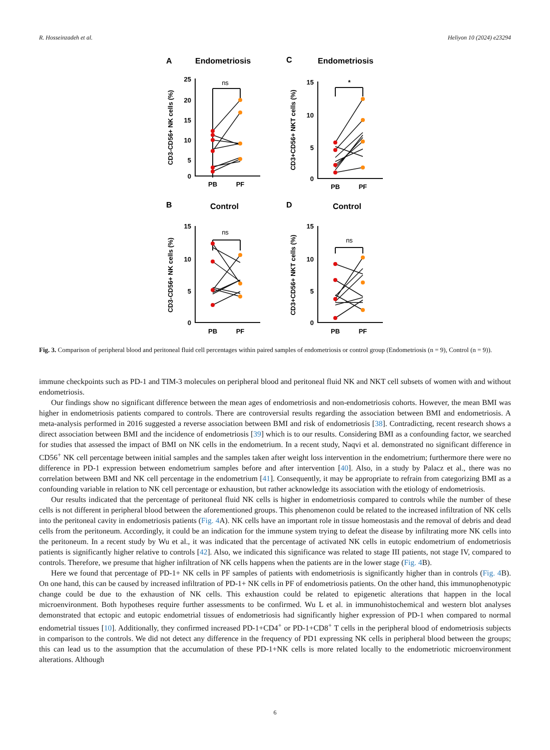R. Hosseinzadeh et al. Heliyon 10 (2024) e23294
A
Endometriosis
C
Endometriosis
B
Control
D
Control
25
20
15
10
5
0
15
10
5
0
15
10
5
0
15
10
5
0
PB
PF
PB
PF
PB
PF
PB
PF
ns
*
ns
ns
CD3-CD56+ NK cells (%)
CD3+CD56+ NKT cells (%)
CD3-CD56+ NK cells (%)
CD3+CD56+ NKT cells (%)
Fig. 3. Comparison of peripheral blood and peritoneal fluid cell percentages within paired samples of endometriosis or control group (Endometriosis (n = 9), Control (n = 9)).
immune checkpoints such as PD-1 and TIM-3 molecules on peripheral blood and peritoneal fluid NK and NKT cell subsets of women with and without endometriosis.
Our findings show no significant difference between the mean ages of endometriosis and non-endometriosis cohorts. However, the mean BMI was higher in endometriosis patients compared to controls. There are controversial results regarding the association between BMI and endometriosis. A meta-analysis performed in 2016 suggested a reverse association between BMI and risk of endometriosis [38]. Contradicting, recent research shows a direct association between BMI and the incidence of endometriosis [39] which is to our results. Considering BMI as a confounding factor, we searched for studies that assessed the impact of BMI on NK cells in the endometrium. In a recent study, Naqvi et al. demonstrated no significant difference in CD56<sup>+</sup> NK cell percentage between initial samples and the samples taken after weight loss intervention in the endometrium; furthermore there were no difference in PD-1 expression between endometrium samples before and after intervention [40]. Also, in a study by Palacz et al., there was no correlation between BMI and NK cell percentage in the endometrium [41]. Consequently, it may be appropriate to refrain from categorizing BMI as a confounding variable in relation to NK cell percentage or exhaustion, but rather acknowledge its association with the etiology of endometriosis.
Our results indicated that the percentage of peritoneal fluid NK cells is higher in endometriosis compared to controls while the number of these cells is not different in peripheral blood between the aforementioned groups. This phenomenon could be related to the increased infiltration of NK cells into the peritoneal cavity in endometriosis patients (Fig. 4 A). NK cells have an important role in tissue homeostasis and the removal of debris and dead cells from the peritoneum. Accordingly, it could be an indication for the immune system trying to defeat the disease by infiltrating more NK cells into the peritoneum. In a recent study by Wu et al., it was indicated that the percentage of activated NK cells in eutopic endometrium of endometriosis patients is significantly higher relative to controls [42]. Also, we indicated this significance was related to stage III patients, not stage IV, compared to controls. Therefore, we presume that higher infiltration of NK cells happens when the patients are in the lower stage (Fig. 4 B).
Here we found that percentage of PD-1+ NK cells in PF samples of patients with endometriosis is significantly higher than in controls (Fig. 4 B). On one hand, this can be caused by increased infiltration of PD-1+ NK cells in PF of endometriosis patients. On the other hand, this immunophenotypic change could be due to the exhaustion of NK cells. This exhaustion could be related to epigenetic alterations that happen in the local microenvironment. Both hypotheses require further assessments to be confirmed. Wu L et al. in immunohistochemical and western blot analyses demonstrated that ectopic and eutopic endometrial tissues of endometriosis had significantly higher expression of PD-1 when compared to normal endometrial tissues [10]. Additionally, they confirmed increased PD-1+CD4<sup>+</sup> or PD-1+CD8<sup>+</sup> T cells in the peripheral blood of endometriosis subjects in comparison to the controls. We did not detect any difference in the frequency of PD1 expressing NK cells in peripheral blood between the groups; this can lead us to the assumption that the accumulation of these PD-1+NK cells is more related locally to the endometriotic microenvironment alterations. Although
6